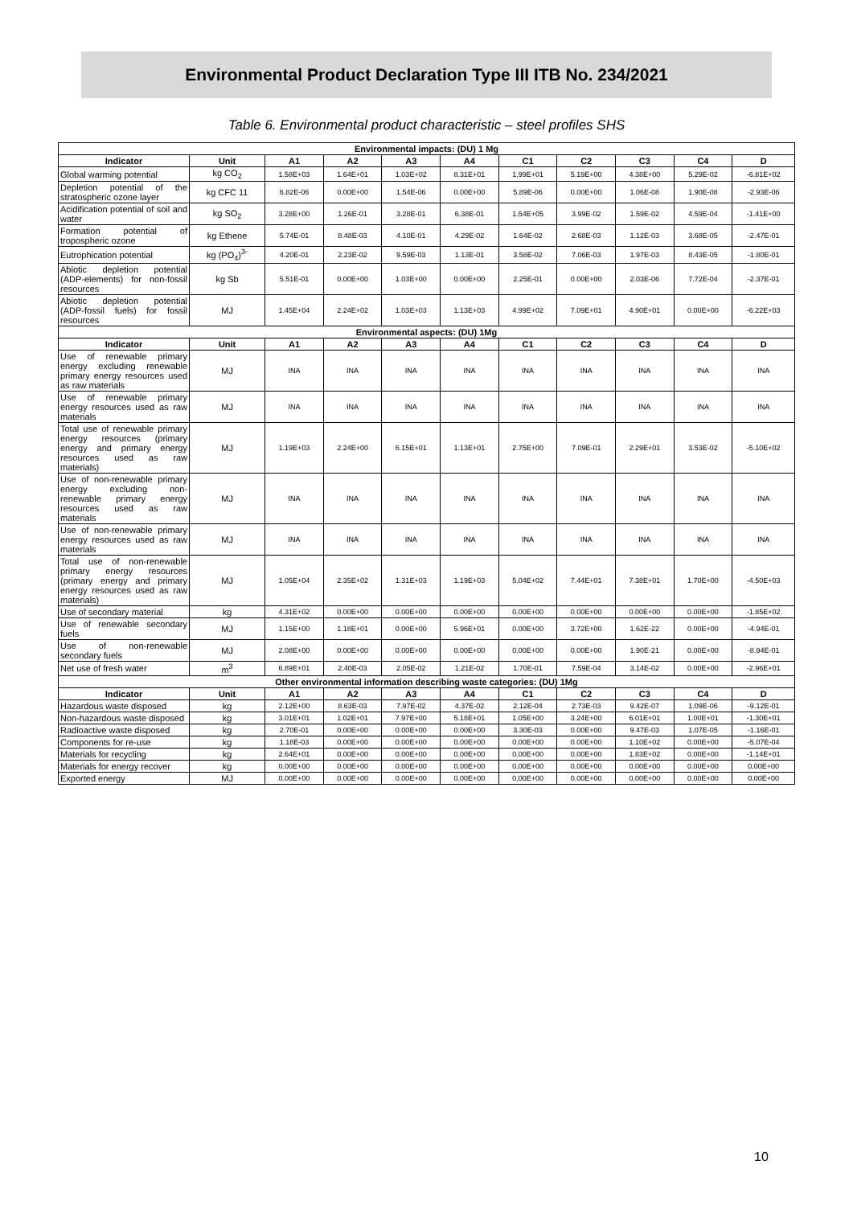Environmental Product Declaration Type III ITB No. 234/2021
Table 6. Environmental product characteristic – steel profiles SHS
| Environmental impacts: (DU) 1 Mg | | | | | | | | | | |
| Indicator | Unit | A1 | A2 | A3 | A4 | C1 | C2 | C3 | C4 | D |
| Global warming potential | kg CO<sub>2</sub> | 1.58E+03 | 1.64E+01 | 1.03E+02 | 8.31E+01 | 1.99E+01 | 5.19E+00 | 4.38E+00 | 5.29E-02 | -6.81E+02 |
| Depletion potential of the stratospheric ozone layer | kg CFC 11 | 6.82E-06 | 0.00E+00 | 1.54E-06 | 0.00E+00 | 5.89E-06 | 0.00E+00 | 1.06E-08 | 1.90E-08 | -2.93E-06 |
| Acidification potential of soil and water | kg SO<sub>2</sub> | 3.28E+00 | 1.26E-01 | 3.28E-01 | 6.38E-01 | 1.54E+05 | 3.99E-02 | 1.59E-02 | 4.59E-04 | -1.41E+00 |
| Formation potential of tropospheric ozone | kg Ethene | 5.74E-01 | 8.48E-03 | 4.10E-01 | 4.29E-02 | 1.64E-02 | 2.68E-03 | 1.12E-03 | 3.68E-05 | -2.47E-01 |
| Eutrophication potential | kg (PO<sub>4</sub>)<sup>3-</sup> | 4.20E-01 | 2.23E-02 | 9.59E-03 | 1.13E-01 | 3.58E-02 | 7.06E-03 | 1.97E-03 | 8.43E-05 | -1.80E-01 |
| Abiotic depletion potential (ADP-elements) for non-fossil resources | kg Sb | 5.51E-01 | 0.00E+00 | 1.03E+00 | 0.00E+00 | 2.25E-01 | 0.00E+00 | 2.03E-06 | 7.72E-04 | -2.37E-01 |
| Abiotic depletion potential (ADP-fossil fuels) for fossil resources | MJ | 1.45E+04 | 2.24E+02 | 1.03E+03 | 1.13E+03 | 4.99E+02 | 7.09E+01 | 4.90E+01 | 0.00E+00 | -6.22E+03 |
| Environmental aspects: (DU) 1Mg | | | | | | | | | | |
| Indicator | Unit | A1 | A2 | A3 | A4 | C1 | C2 | C3 | C4 | D |
| Use of renewable primary energy excluding renewable primary energy resources used as raw materials | MJ | INA | INA | INA | INA | INA | INA | INA | INA | INA |
| Use of renewable primary energy resources used as raw materials | MJ | INA | INA | INA | INA | INA | INA | INA | INA | INA |
| Total use of renewable primary energy resources (primary energy and primary energy resources used as raw materials) | MJ | 1.19E+03 | 2.24E+00 | 6.15E+01 | 1.13E+01 | 2.75E+00 | 7.09E-01 | 2.29E+01 | 3.53E-02 | -5.10E+02 |
| Use of non-renewable primary energy excluding non-renewable primary energy resources used as raw materials | MJ | INA | INA | INA | INA | INA | INA | INA | INA | INA |
| Use of non-renewable primary energy resources used as raw materials | MJ | INA | INA | INA | INA | INA | INA | INA | INA | INA |
| Total use of non-renewable primary energy resources (primary energy and primary energy resources used as raw materials) | MJ | 1.05E+04 | 2.35E+02 | 1.31E+03 | 1.19E+03 | 5.04E+02 | 7.44E+01 | 7.38E+01 | 1.70E+00 | -4.50E+03 |
| Use of secondary material | kg | 4.31E+02 | 0.00E+00 | 0.00E+00 | 0.00E+00 | 0.00E+00 | 0.00E+00 | 0.00E+00 | 0.00E+00 | -1.85E+02 |
| Use of renewable secondary fuels | MJ | 1.15E+00 | 1.18E+01 | 0.00E+00 | 5.96E+01 | 0.00E+00 | 3.72E+00 | 1.62E-22 | 0.00E+00 | -4.94E-01 |
| Use of non-renewable secondary fuels | MJ | 2.08E+00 | 0.00E+00 | 0.00E+00 | 0.00E+00 | 0.00E+00 | 0.00E+00 | 1.90E-21 | 0.00E+00 | -8.94E-01 |
| Net use of fresh water | m<sup>3</sup> | 6.89E+01 | 2.40E-03 | 2.05E-02 | 1.21E-02 | 1.70E-01 | 7.59E-04 | 3.14E-02 | 0.00E+00 | -2.96E+01 |
| Other environmental information describing waste categories: (DU) 1Mg | | | | | | | | | | |
| Indicator | Unit | A1 | A2 | A3 | A4 | C1 | C2 | C3 | C4 | D |
| Hazardous waste disposed | kg | 2.12E+00 | 8.63E-03 | 7.97E-02 | 4.37E-02 | 2.12E-04 | 2.73E-03 | 9.42E-07 | 1.09E-06 | -9.12E-01 |
| Non-hazardous waste disposed | kg | 3.01E+01 | 1.02E+01 | 7.97E+00 | 5.18E+01 | 1.05E+00 | 3.24E+00 | 6.01E+01 | 1.00E+01 | -1.30E+01 |
| Radioactive waste disposed | kg | 2.70E-01 | 0.00E+00 | 0.00E+00 | 0.00E+00 | 3.30E-03 | 0.00E+00 | 9.47E-03 | 1.07E-05 | -1.16E-01 |
| Components for re-use | kg | 1.18E-03 | 0.00E+00 | 0.00E+00 | 0.00E+00 | 0.00E+00 | 0.00E+00 | 1.10E+02 | 0.00E+00 | -5.07E-04 |
| Materials for recycling | kg | 2.64E+01 | 0.00E+00 | 0.00E+00 | 0.00E+00 | 0.00E+00 | 0.00E+00 | 1.83E+02 | 0.00E+00 | -1.14E+01 |
| Materials for energy recover | kg | 0.00E+00 | 0.00E+00 | 0.00E+00 | 0.00E+00 | 0.00E+00 | 0.00E+00 | 0.00E+00 | 0.00E+00 | 0.00E+00 |
| Exported energy | MJ | 0.00E+00 | 0.00E+00 | 0.00E+00 | 0.00E+00 | 0.00E+00 | 0.00E+00 | 0.00E+00 | 0.00E+00 | 0.00E+00 |
10